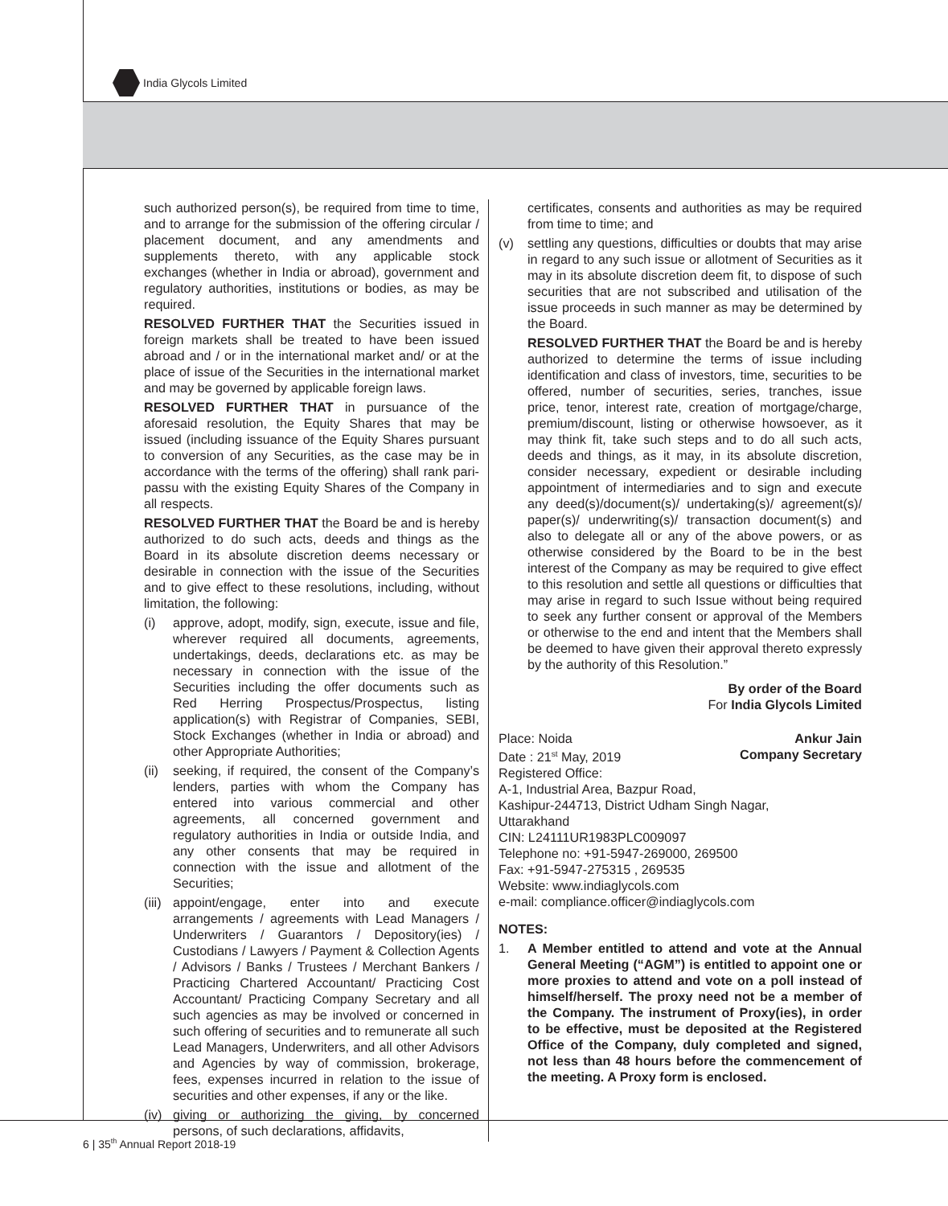India Glycols Limited
such authorized person(s), be required from time to time, and to arrange for the submission of the offering circular / placement document, and any amendments and supplements thereto, with any applicable stock exchanges (whether in India or abroad), government and regulatory authorities, institutions or bodies, as may be required.
RESOLVED FURTHER THAT the Securities issued in foreign markets shall be treated to have been issued abroad and / or in the international market and/ or at the place of issue of the Securities in the international market and may be governed by applicable foreign laws.
RESOLVED FURTHER THAT in pursuance of the aforesaid resolution, the Equity Shares that may be issued (including issuance of the Equity Shares pursuant to conversion of any Securities, as the case may be in accordance with the terms of the offering) shall rank pari-passu with the existing Equity Shares of the Company in all respects.
RESOLVED FURTHER THAT the Board be and is hereby authorized to do such acts, deeds and things as the Board in its absolute discretion deems necessary or desirable in connection with the issue of the Securities and to give effect to these resolutions, including, without limitation, the following:
(i) approve, adopt, modify, sign, execute, issue and file, wherever required all documents, agreements, undertakings, deeds, declarations etc. as may be necessary in connection with the issue of the Securities including the offer documents such as Red Herring Prospectus/Prospectus, listing application(s) with Registrar of Companies, SEBI, Stock Exchanges (whether in India or abroad) and other Appropriate Authorities;
(ii) seeking, if required, the consent of the Company’s lenders, parties with whom the Company has entered into various commercial and other agreements, all concerned government and regulatory authorities in India or outside India, and any other consents that may be required in connection with the issue and allotment of the Securities;
(iii) appoint/engage, enter into and execute arrangements / agreements with Lead Managers / Underwriters / Guarantors / Depository(ies) / Custodians / Lawyers / Payment & Collection Agents / Advisors / Banks / Trustees / Merchant Bankers / Practicing Chartered Accountant/ Practicing Cost Accountant/ Practicing Company Secretary and all such agencies as may be involved or concerned in such offering of securities and to remunerate all such Lead Managers, Underwriters, and all other Advisors and Agencies by way of commission, brokerage, fees, expenses incurred in relation to the issue of securities and other expenses, if any or the like.
(iv) giving or authorizing the giving, by concerned persons, of such declarations, affidavits,
certificates, consents and authorities as may be required from time to time; and
(v) settling any questions, difficulties or doubts that may arise in regard to any such issue or allotment of Securities as it may in its absolute discretion deem fit, to dispose of such securities that are not subscribed and utilisation of the issue proceeds in such manner as may be determined by the Board.
RESOLVED FURTHER THAT the Board be and is hereby authorized to determine the terms of issue including identification and class of investors, time, securities to be offered, number of securities, series, tranches, issue price, tenor, interest rate, creation of mortgage/charge, premium/discount, listing or otherwise howsoever, as it may think fit, take such steps and to do all such acts, deeds and things, as it may, in its absolute discretion, consider necessary, expedient or desirable including appointment of intermediaries and to sign and execute any deed(s)/document(s)/ undertaking(s)/ agreement(s)/ paper(s)/ underwriting(s)/ transaction document(s) and also to delegate all or any of the above powers, or as otherwise considered by the Board to be in the best interest of the Company as may be required to give effect to this resolution and settle all questions or difficulties that may arise in regard to such Issue without being required to seek any further consent or approval of the Members or otherwise to the end and intent that the Members shall be deemed to have given their approval thereto expressly by the authority of this Resolution.”
By order of the Board
For India Glycols Limited
Place: Noida Ankur Jain
Date : 21<sup>st</sup> May, 2019 Company Secretary
Registered Office:
A-1, Industrial Area, Bazpur Road,
Kashipur-244713, District Udham Singh Nagar,
Uttarakhand
CIN: L24111UR1983PLC009097
Telephone no: +91-5947-269000, 269500
Fax: +91-5947-275315 , 269535
Website: www.indiaglycols.com
e-mail: compliance.officer@indiaglycols.com
NOTES:
1. A Member entitled to attend and vote at the Annual General Meeting (“AGM”) is entitled to appoint one or more proxies to attend and vote on a poll instead of himself/herself. The proxy need not be a member of the Company. The instrument of Proxy(ies), in order to be effective, must be deposited at the Registered Office of the Company, duly completed and signed, not less than 48 hours before the commencement of the meeting. A Proxy form is enclosed.
6 | 35<sup>th</sup> Annual Report 2018-19